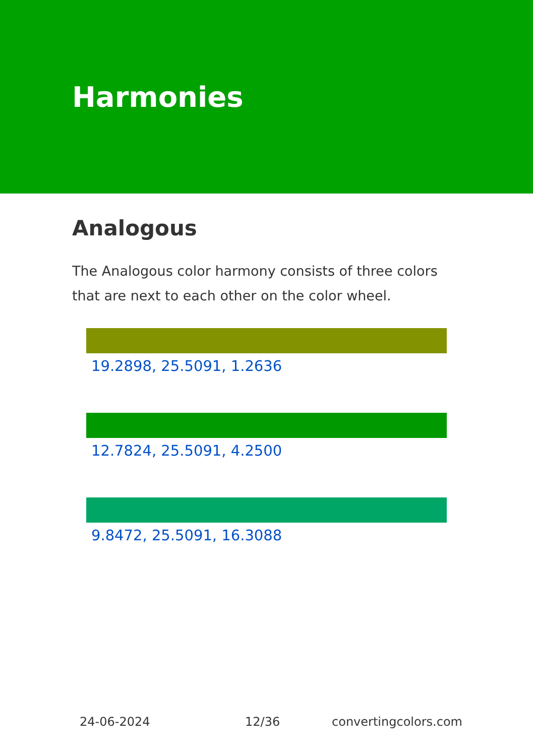Harmonies
Analogous
The Analogous color harmony consists of three colors that are next to each other on the color wheel.
19.2898, 25.5091, 1.2636
12.7824, 25.5091, 4.2500
9.8472, 25.5091, 16.3088
24-06-2024 12/36 convertingcolors.com